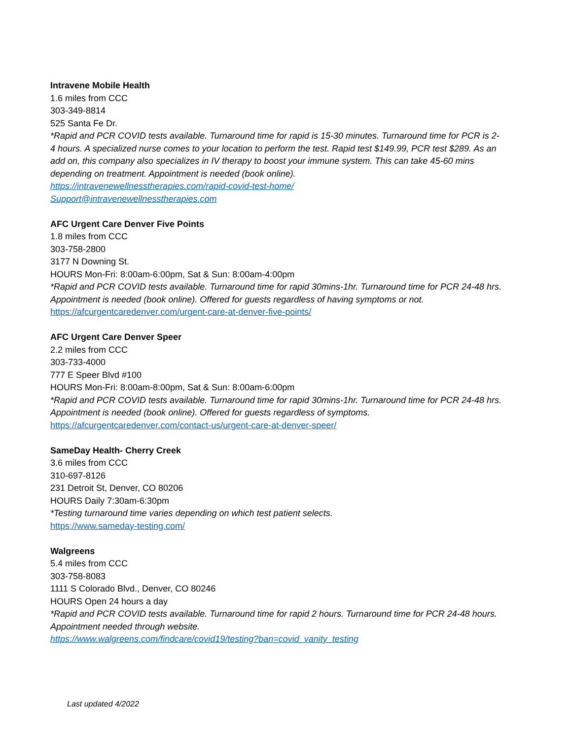Intravene Mobile Health
1.6 miles from CCC
303-349-8814
525 Santa Fe Dr.
*Rapid and PCR COVID tests available. Turnaround time for rapid is 15-30 minutes. Turnaround time for PCR is 2-4 hours. A specialized nurse comes to your location to perform the test. Rapid test $149.99, PCR test $289. As an add on, this company also specializes in IV therapy to boost your immune system. This can take 45-60 mins depending on treatment. Appointment is needed (book online).
https://intravenewellnesstherapies.com/rapid-covid-test-home/
Support@intravenewellnesstherapies.com
AFC Urgent Care Denver Five Points
1.8 miles from CCC
303-758-2800
3177 N Downing St.
HOURS Mon-Fri: 8:00am-6:00pm, Sat & Sun: 8:00am-4:00pm
*Rapid and PCR COVID tests available. Turnaround time for rapid 30mins-1hr. Turnaround time for PCR 24-48 hrs. Appointment is needed (book online). Offered for guests regardless of having symptoms or not.
https://afcurgentcaredenver.com/urgent-care-at-denver-five-points/
AFC Urgent Care Denver Speer
2.2 miles from CCC
303-733-4000
777 E Speer Blvd #100
HOURS Mon-Fri: 8:00am-8:00pm, Sat & Sun: 8:00am-6:00pm
*Rapid and PCR COVID tests available. Turnaround time for rapid 30mins-1hr. Turnaround time for PCR 24-48 hrs. Appointment is needed (book online). Offered for guests regardless of symptoms.
https://afcurgentcaredenver.com/contact-us/urgent-care-at-denver-speer/
SameDay Health- Cherry Creek
3.6 miles from CCC
310-697-8126
231 Detroit St, Denver, CO 80206
HOURS Daily 7:30am-6:30pm
*Testing turnaround time varies depending on which test patient selects.
https://www.sameday-testing.com/
Walgreens
5.4 miles from CCC
303-758-8083
1111 S Colorado Blvd., Denver, CO 80246
HOURS Open 24 hours a day
*Rapid and PCR COVID tests available. Turnaround time for rapid 2 hours. Turnaround time for PCR 24-48 hours. Appointment needed through website.
https://www.walgreens.com/findcare/covid19/testing?ban=covid_vanity_testing
Last updated 4/2022